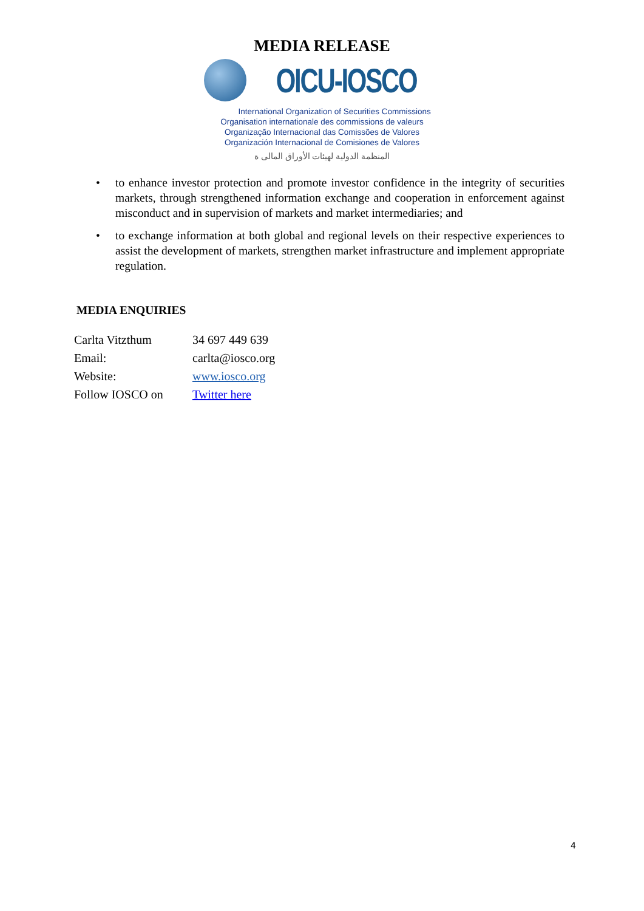MEDIA RELEASE
OICU-IOSCO
International Organization of Securities Commissions
Organisation internationale des commissions de valeurs
Organização Internacional das Comissões de Valores
Organización Internacional de Comisiones de Valores
المنظمة الدولية لهيئات الأوراق المالى ة
• to enhance investor protection and promote investor confidence in the integrity of securities markets, through strengthened information exchange and cooperation in enforcement against misconduct and in supervision of markets and market intermediaries; and
• to exchange information at both global and regional levels on their respective experiences to assist the development of markets, strengthen market infrastructure and implement appropriate regulation.
MEDIA ENQUIRIES
| Carlta Vitzthum | 34 697 449 639 |
| Email: | carlta@iosco.org |
| Website: | www.iosco.org |
| Follow IOSCO on | Twitter here |
4